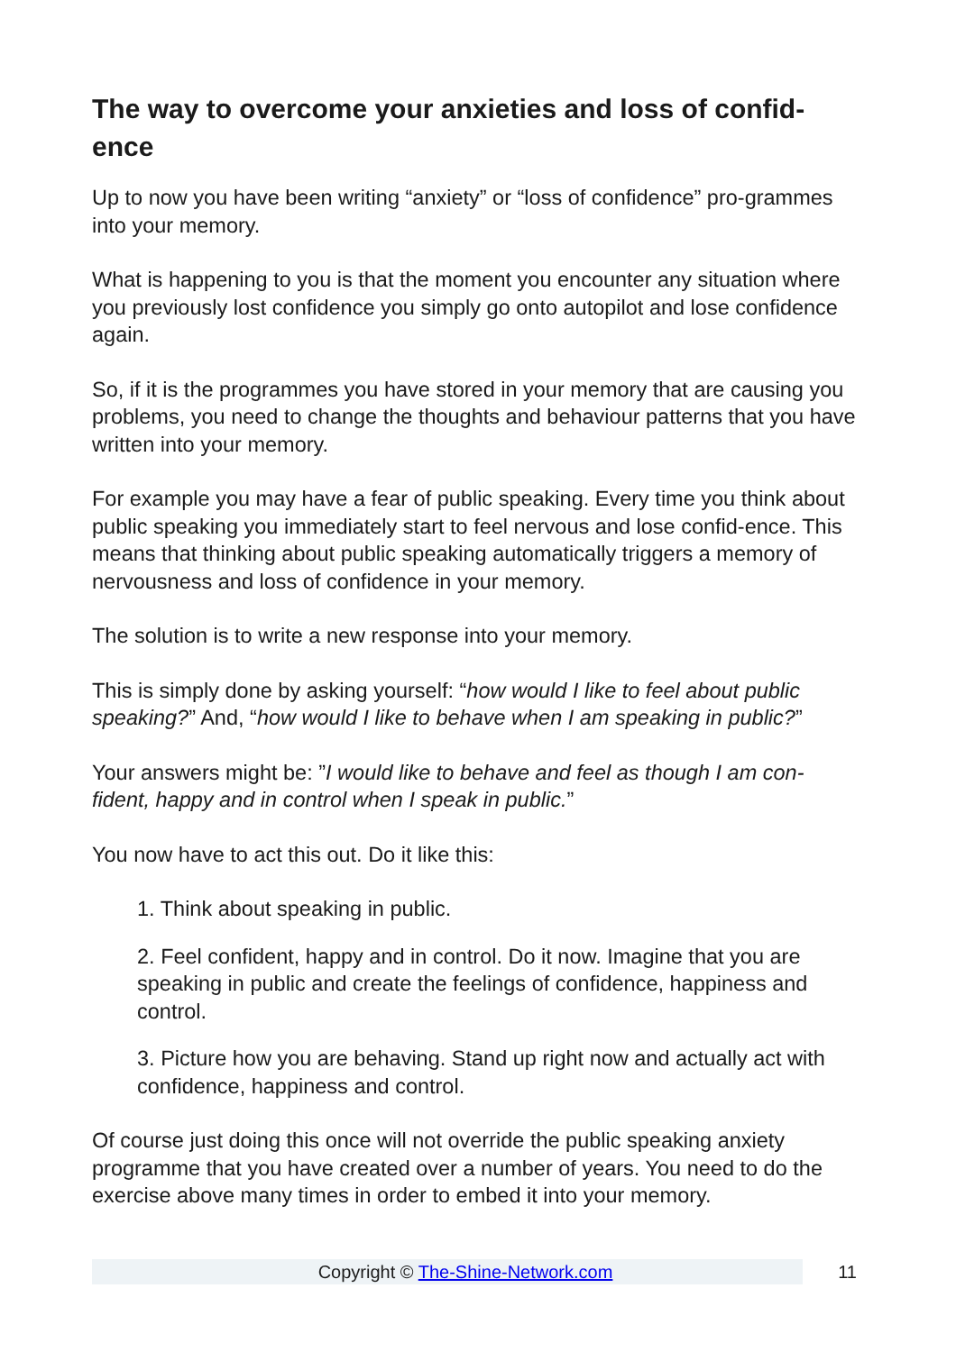The way to overcome your anxieties and loss of confid-ence
Up to now you have been writing “anxiety” or “loss of confidence” pro-grammes into your memory.
What is happening to you is that the moment you encounter any situation where you previously lost confidence you simply go onto autopilot and lose confidence again.
So, if it is the programmes you have stored in your memory that are causing you problems, you need to change the thoughts and behaviour patterns that you have written into your memory.
For example you may have a fear of public speaking. Every time you think about public speaking you immediately start to feel nervous and lose confid-ence. This means that thinking about public speaking automatically triggers a memory of nervousness and loss of confidence in your memory.
The solution is to write a new response into your memory.
This is simply done by asking yourself: “how would I like to feel about public speaking?” And, “how would I like to behave when I am speaking in public?”
Your answers might be: ”I would like to behave and feel as though I am con-fident, happy and in control when I speak in public.”
You now have to act this out. Do it like this:
1. Think about speaking in public.
2. Feel confident, happy and in control. Do it now. Imagine that you are speaking in public and create the feelings of confidence, happiness and control.
3. Picture how you are behaving. Stand up right now and actually act with confidence, happiness and control.
Of course just doing this once will not override the public speaking anxiety programme that you have created over a number of years. You need to do the exercise above many times in order to embed it into your memory.
Copyright © The-Shine-Network.com
11